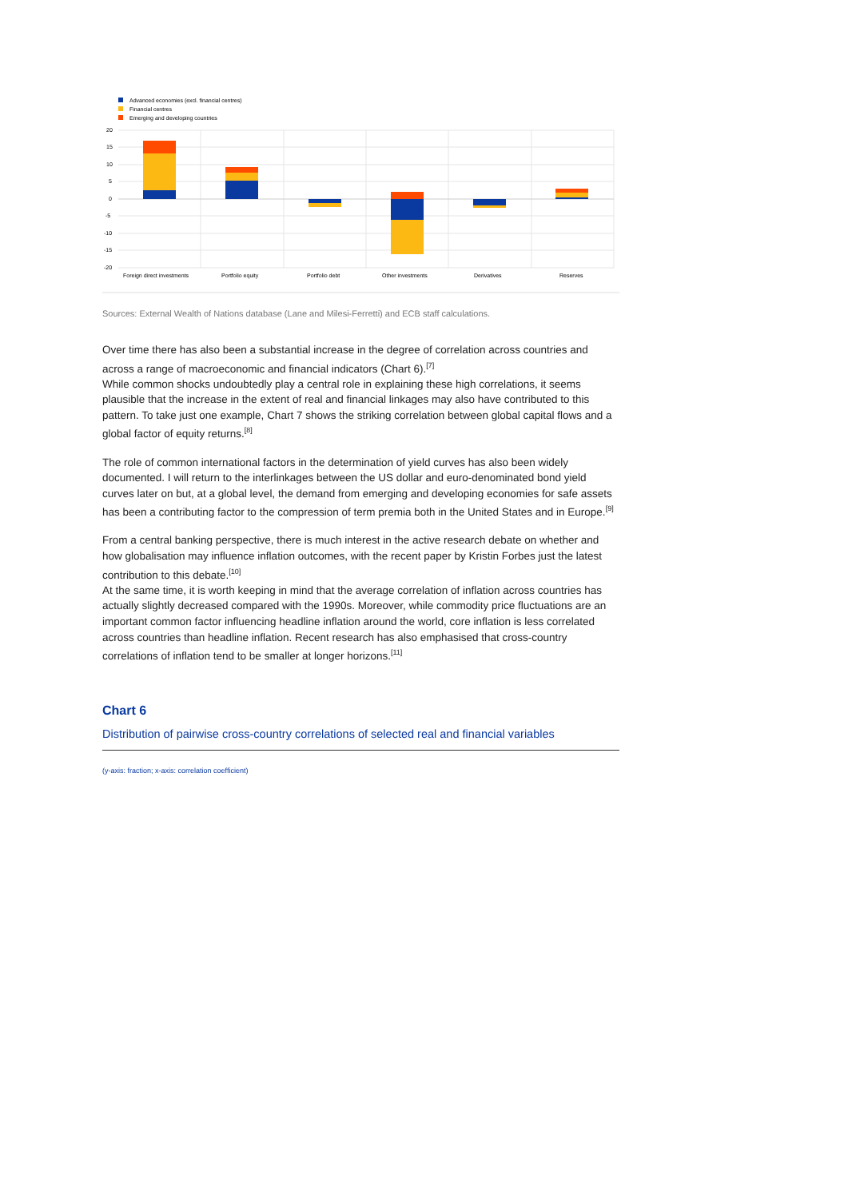Advanced economies (excl. financial centres)
Financial centres
Emerging and developing countries
20
15
10
5
0
-5
-10
-15
-20
Foreign direct investments
Portfolio equity
Portfolio debt
Other investments
Derivatives
Reserves
Sources: External Wealth of Nations database (Lane and Milesi-Ferretti) and ECB staff calculations.
Over time there has also been a substantial increase in the degree of correlation across countries and across a range of macroeconomic and financial indicators (Chart 6).<sup>[7]</sup>
While common shocks undoubtedly play a central role in explaining these high correlations, it seems plausible that the increase in the extent of real and financial linkages may also have contributed to this pattern. To take just one example, Chart 7 shows the striking correlation between global capital flows and a global factor of equity returns.<sup>[8]</sup>
The role of common international factors in the determination of yield curves has also been widely documented. I will return to the interlinkages between the US dollar and euro-denominated bond yield curves later on but, at a global level, the demand from emerging and developing economies for safe assets has been a contributing factor to the compression of term premia both in the United States and in Europe.<sup>[9]</sup>
From a central banking perspective, there is much interest in the active research debate on whether and how globalisation may influence inflation outcomes, with the recent paper by Kristin Forbes just the latest contribution to this debate.<sup>[10]</sup>
At the same time, it is worth keeping in mind that the average correlation of inflation across countries has actually slightly decreased compared with the 1990s. Moreover, while commodity price fluctuations are an important common factor influencing headline inflation around the world, core inflation is less correlated across countries than headline inflation. Recent research has also emphasised that cross-country correlations of inflation tend to be smaller at longer horizons.<sup>[11]</sup>
Chart 6
Distribution of pairwise cross-country correlations of selected real and financial variables
(y-axis: fraction; x-axis: correlation coefficient)